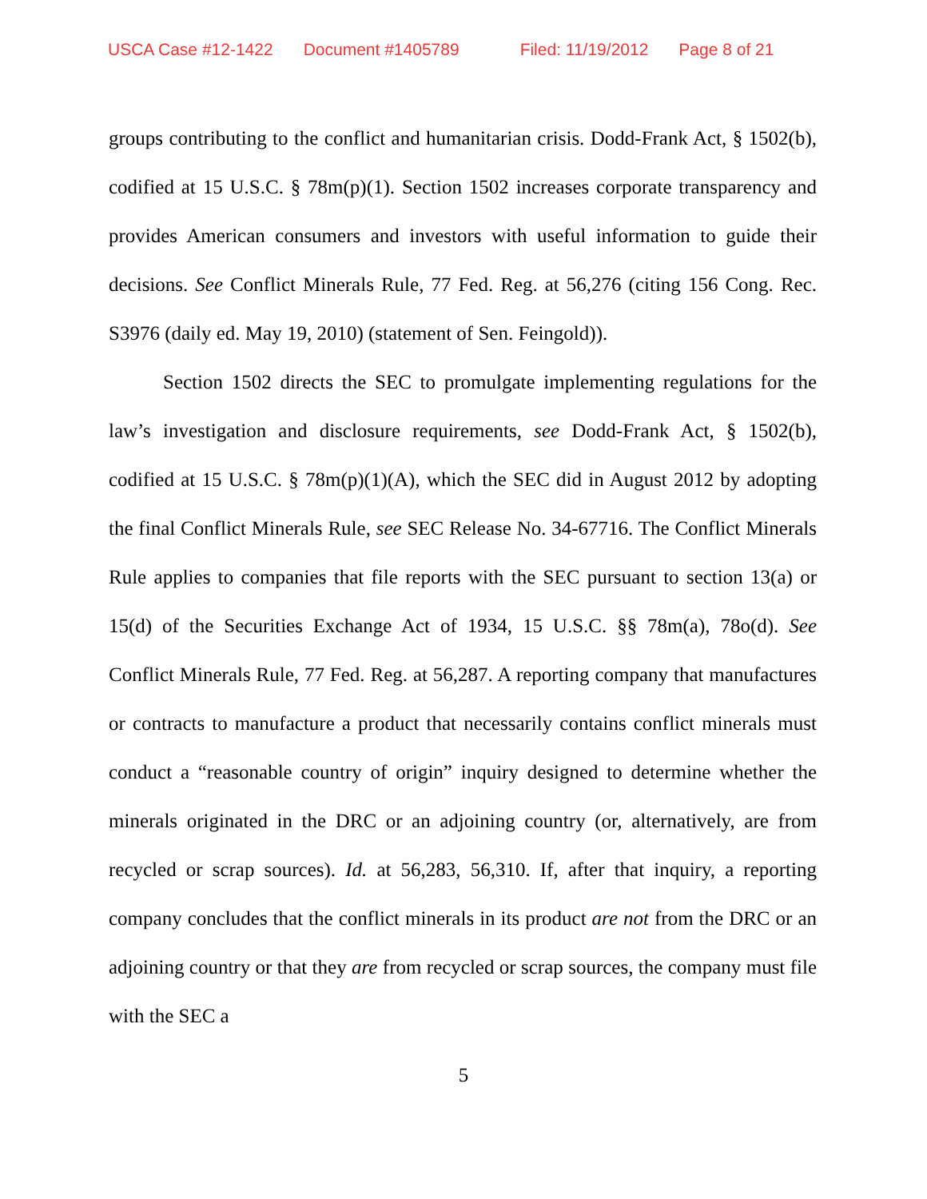USCA Case #12-1422 Document #1405789 Filed: 11/19/2012 Page 8 of 21
groups contributing to the conflict and humanitarian crisis. Dodd-Frank Act, § 1502(b), codified at 15 U.S.C. § 78m(p)(1). Section 1502 increases corporate transparency and provides American consumers and investors with useful information to guide their decisions. See Conflict Minerals Rule, 77 Fed. Reg. at 56,276 (citing 156 Cong. Rec. S3976 (daily ed. May 19, 2010) (statement of Sen. Feingold)).
Section 1502 directs the SEC to promulgate implementing regulations for the law’s investigation and disclosure requirements, see Dodd-Frank Act, § 1502(b), codified at 15 U.S.C. § 78m(p)(1)(A), which the SEC did in August 2012 by adopting the final Conflict Minerals Rule, see SEC Release No. 34-67716. The Conflict Minerals Rule applies to companies that file reports with the SEC pursuant to section 13(a) or 15(d) of the Securities Exchange Act of 1934, 15 U.S.C. §§ 78m(a), 78o(d). See Conflict Minerals Rule, 77 Fed. Reg. at 56,287. A reporting company that manufactures or contracts to manufacture a product that necessarily contains conflict minerals must conduct a “reasonable country of origin” inquiry designed to determine whether the minerals originated in the DRC or an adjoining country (or, alternatively, are from recycled or scrap sources). Id. at 56,283, 56,310. If, after that inquiry, a reporting company concludes that the conflict minerals in its product are not from the DRC or an adjoining country or that they are from recycled or scrap sources, the company must file with the SEC a
5